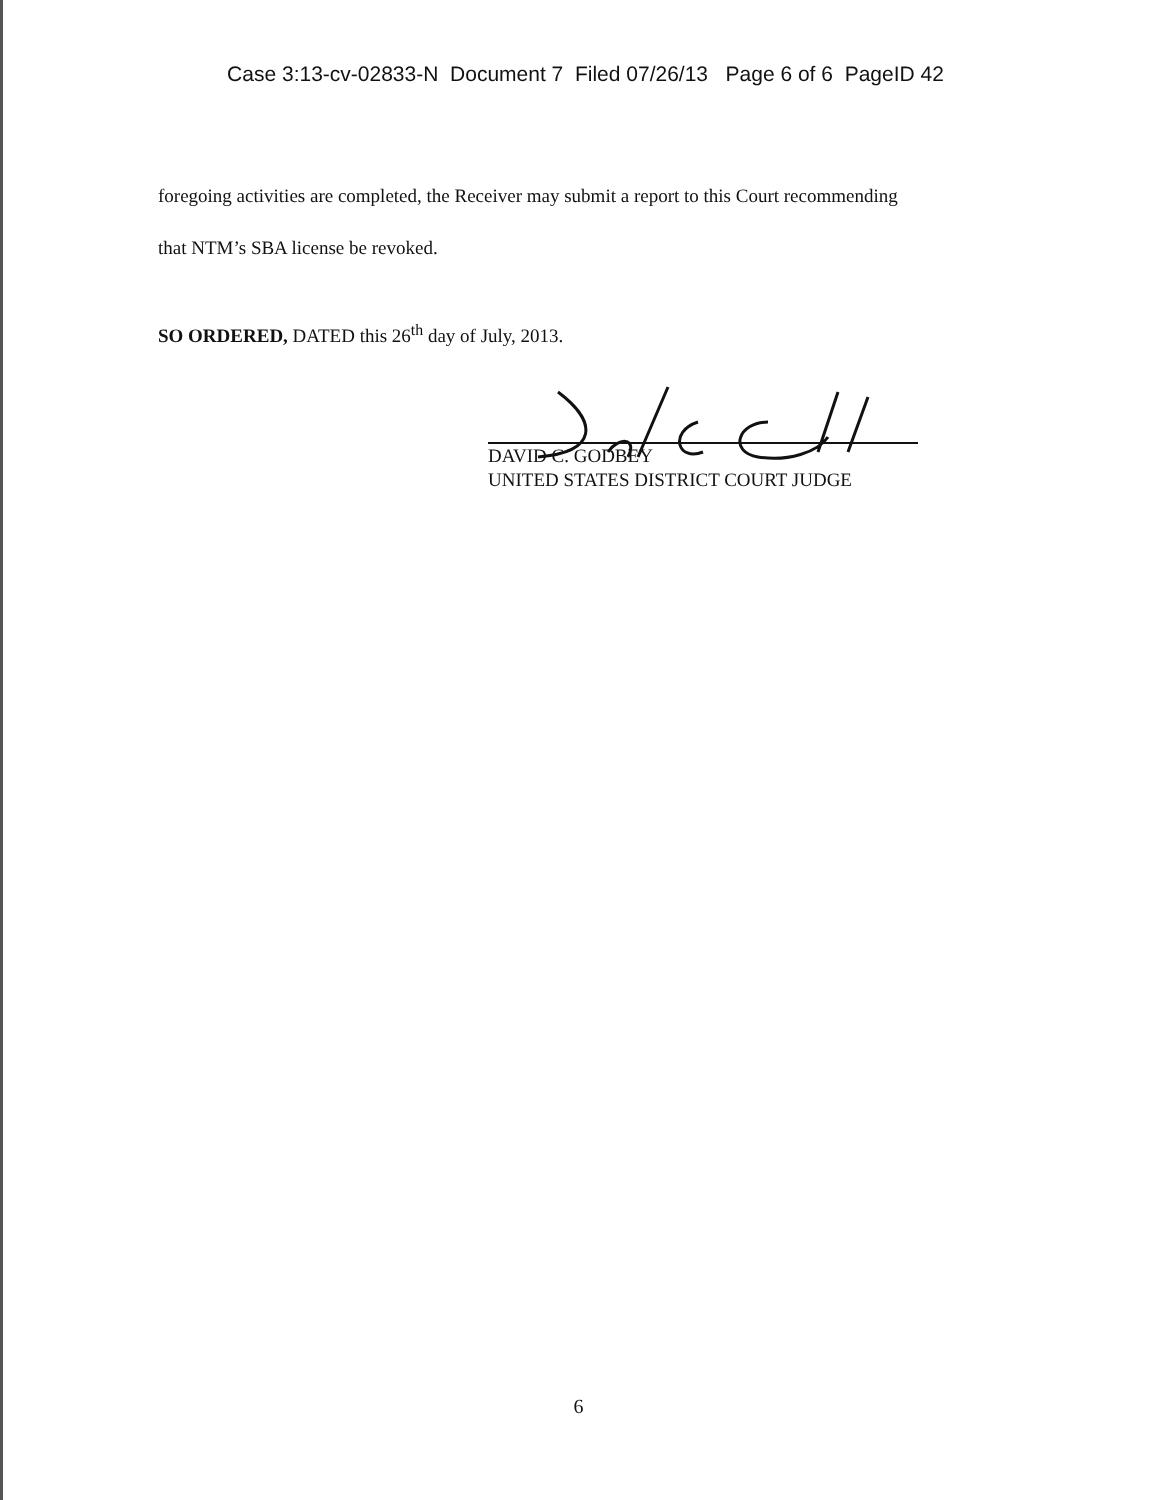Case 3:13-cv-02833-N Document 7 Filed 07/26/13 Page 6 of 6 PageID 42
foregoing activities are completed, the Receiver may submit a report to this Court recommending
that NTM’s SBA license be revoked.
SO ORDERED, DATED this 26<sup>th</sup> day of July, 2013.
DAVID C. GODBEY
UNITED STATES DISTRICT COURT JUDGE
6